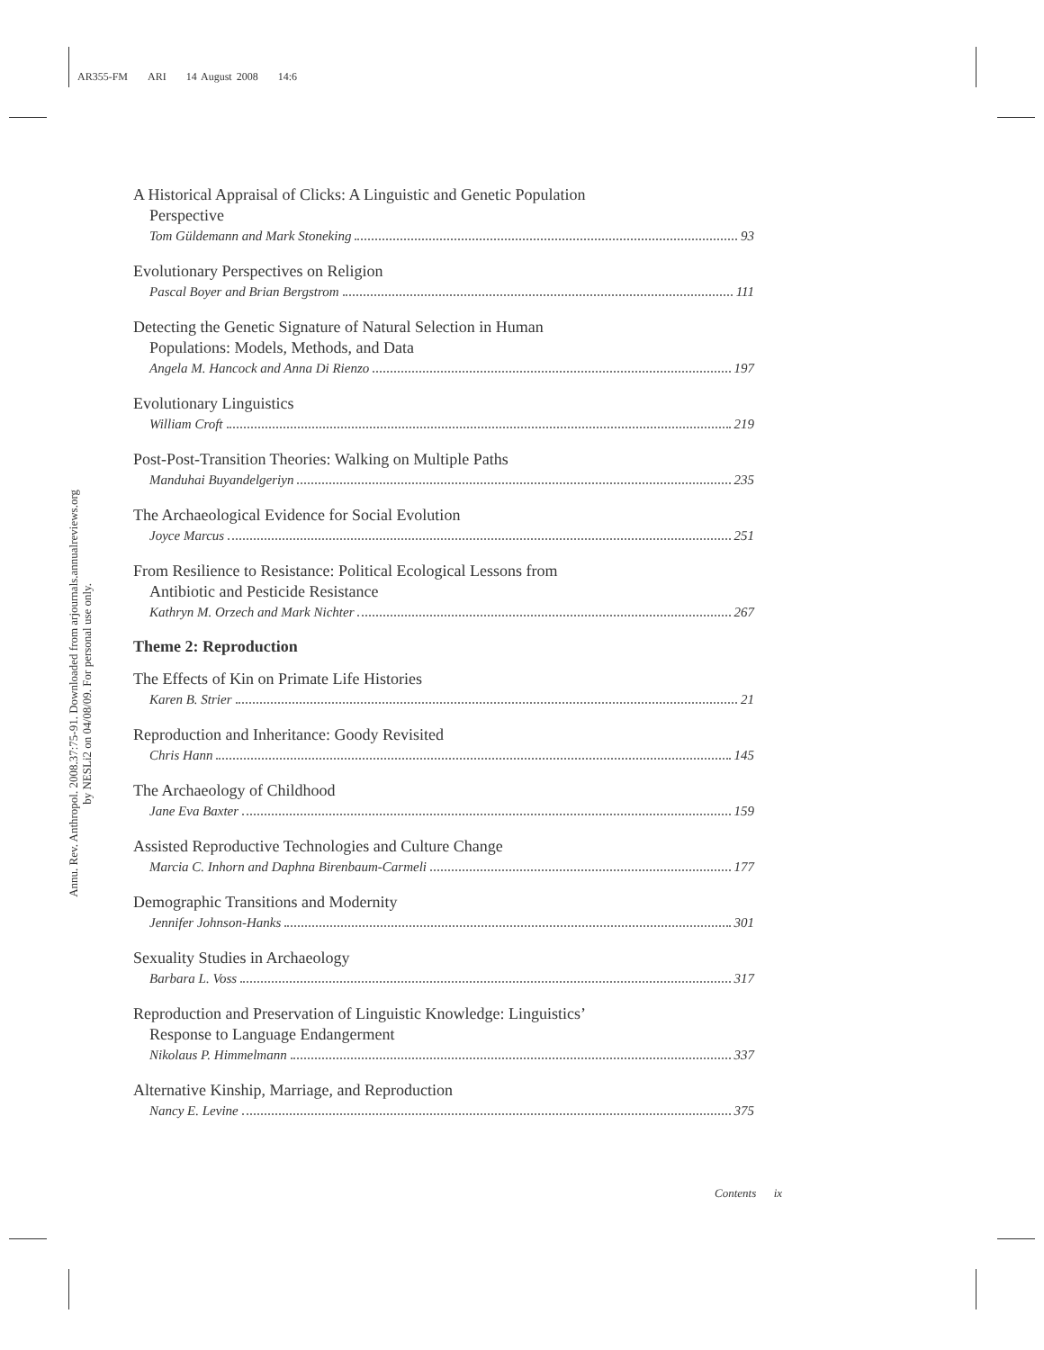AR355-FM ARI 14 August 2008 14:6
Annu. Rev. Anthropol. 2008.37:75-91. Downloaded from arjournals.annualreviews.org
by NESLi2 on 04/08/09. For personal use only.
A Historical Appraisal of Clicks: A Linguistic and Genetic Population
Perspective
Tom Güldemann and Mark Stoneking 93
Evolutionary Perspectives on Religion
Pascal Boyer and Brian Bergstrom 111
Detecting the Genetic Signature of Natural Selection in Human
Populations: Models, Methods, and Data
Angela M. Hancock and Anna Di Rienzo 197
Evolutionary Linguistics
William Croft 219
Post-Post-Transition Theories: Walking on Multiple Paths
Manduhai Buyandelgeriyn 235
The Archaeological Evidence for Social Evolution
Joyce Marcus 251
From Resilience to Resistance: Political Ecological Lessons from
Antibiotic and Pesticide Resistance
Kathryn M. Orzech and Mark Nichter 267
Theme 2: Reproduction
The Effects of Kin on Primate Life Histories
Karen B. Strier 21
Reproduction and Inheritance: Goody Revisited
Chris Hann 145
The Archaeology of Childhood
Jane Eva Baxter 159
Assisted Reproductive Technologies and Culture Change
Marcia C. Inhorn and Daphna Birenbaum-Carmeli 177
Demographic Transitions and Modernity
Jennifer Johnson-Hanks 301
Sexuality Studies in Archaeology
Barbara L. Voss 317
Reproduction and Preservation of Linguistic Knowledge: Linguistics’
Response to Language Endangerment
Nikolaus P. Himmelmann 337
Alternative Kinship, Marriage, and Reproduction
Nancy E. Levine 375
Contents ix